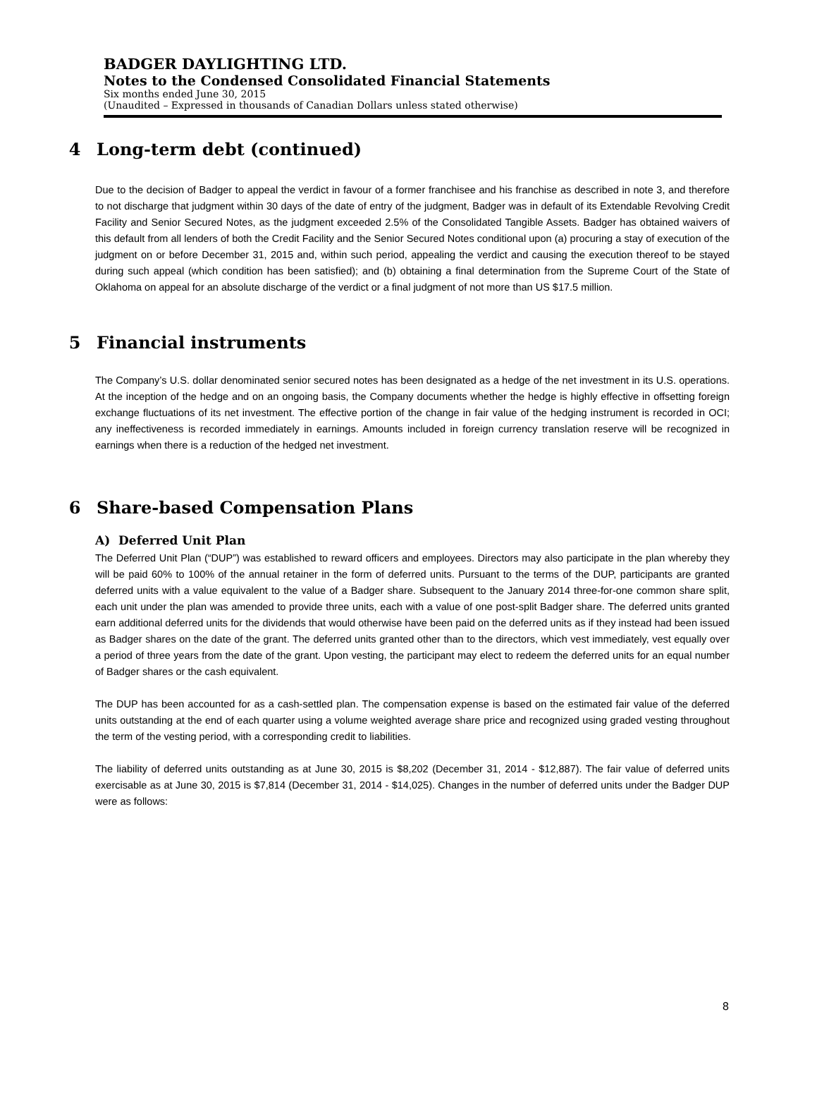BADGER DAYLIGHTING LTD.
Notes to the Condensed Consolidated Financial Statements
Six months ended June 30, 2015
(Unaudited – Expressed in thousands of Canadian Dollars unless stated otherwise)
4 Long-term debt (continued)
Due to the decision of Badger to appeal the verdict in favour of a former franchisee and his franchise as described in note 3, and therefore to not discharge that judgment within 30 days of the date of entry of the judgment, Badger was in default of its Extendable Revolving Credit Facility and Senior Secured Notes, as the judgment exceeded 2.5% of the Consolidated Tangible Assets. Badger has obtained waivers of this default from all lenders of both the Credit Facility and the Senior Secured Notes conditional upon (a) procuring a stay of execution of the judgment on or before December 31, 2015 and, within such period, appealing the verdict and causing the execution thereof to be stayed during such appeal (which condition has been satisfied); and (b) obtaining a final determination from the Supreme Court of the State of Oklahoma on appeal for an absolute discharge of the verdict or a final judgment of not more than US $17.5 million.
5 Financial instruments
The Company’s U.S. dollar denominated senior secured notes has been designated as a hedge of the net investment in its U.S. operations. At the inception of the hedge and on an ongoing basis, the Company documents whether the hedge is highly effective in offsetting foreign exchange fluctuations of its net investment. The effective portion of the change in fair value of the hedging instrument is recorded in OCI; any ineffectiveness is recorded immediately in earnings. Amounts included in foreign currency translation reserve will be recognized in earnings when there is a reduction of the hedged net investment.
6 Share-based Compensation Plans
A) Deferred Unit Plan
The Deferred Unit Plan (“DUP”) was established to reward officers and employees. Directors may also participate in the plan whereby they will be paid 60% to 100% of the annual retainer in the form of deferred units. Pursuant to the terms of the DUP, participants are granted deferred units with a value equivalent to the value of a Badger share. Subsequent to the January 2014 three-for-one common share split, each unit under the plan was amended to provide three units, each with a value of one post-split Badger share. The deferred units granted earn additional deferred units for the dividends that would otherwise have been paid on the deferred units as if they instead had been issued as Badger shares on the date of the grant. The deferred units granted other than to the directors, which vest immediately, vest equally over a period of three years from the date of the grant. Upon vesting, the participant may elect to redeem the deferred units for an equal number of Badger shares or the cash equivalent.
The DUP has been accounted for as a cash-settled plan. The compensation expense is based on the estimated fair value of the deferred units outstanding at the end of each quarter using a volume weighted average share price and recognized using graded vesting throughout the term of the vesting period, with a corresponding credit to liabilities.
The liability of deferred units outstanding as at June 30, 2015 is $8,202 (December 31, 2014 - $12,887). The fair value of deferred units exercisable as at June 30, 2015 is $7,814 (December 31, 2014 - $14,025). Changes in the number of deferred units under the Badger DUP were as follows:
8